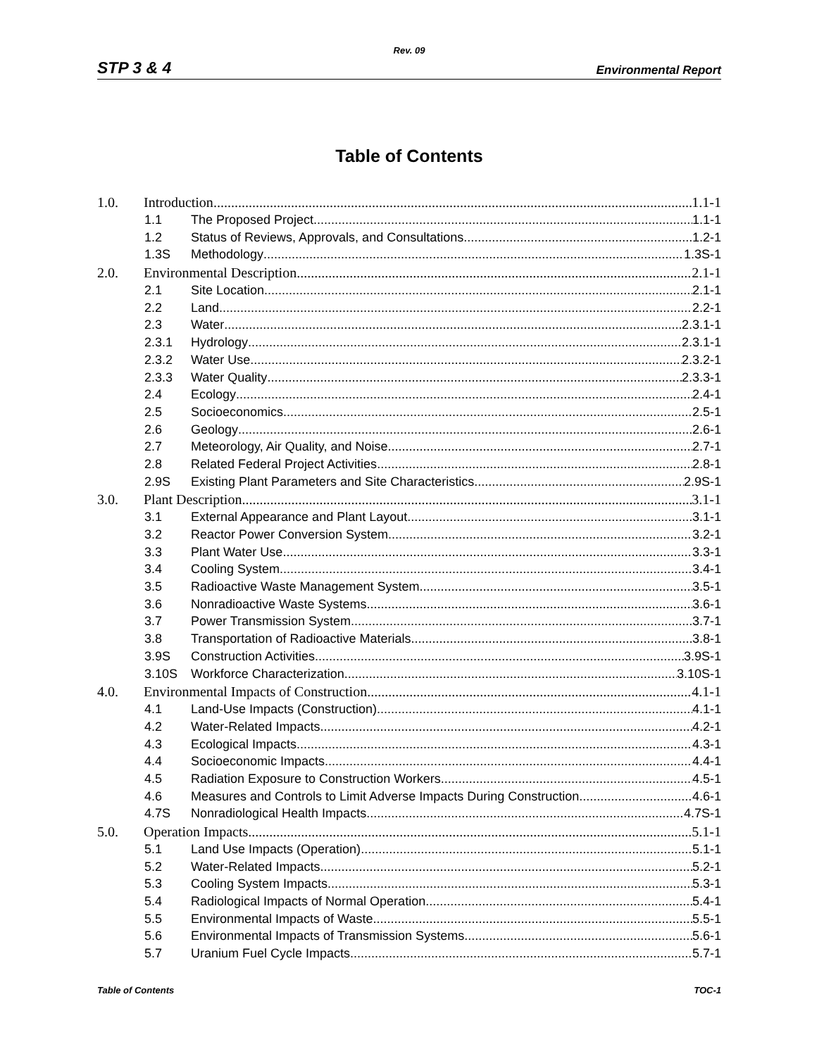Rev. 09
STP 3 & 4 Environmental Report
Table of Contents
1.0. Introduction 1.1-1
1.1 The Proposed Project 1.1-1
1.2 Status of Reviews, Approvals, and Consultations 1.2-1
1.3S Methodology 1.3S-1
2.0. Environmental Description 2.1-1
2.1 Site Location 2.1-1
2.2 Land 2.2-1
2.3 Water 2.3.1-1
2.3.1 Hydrology 2.3.1-1
2.3.2 Water Use 2.3.2-1
2.3.3 Water Quality 2.3.3-1
2.4 Ecology 2.4-1
2.5 Socioeconomics 2.5-1
2.6 Geology 2.6-1
2.7 Meteorology, Air Quality, and Noise 2.7-1
2.8 Related Federal Project Activities 2.8-1
2.9S Existing Plant Parameters and Site Characteristics 2.9S-1
3.0. Plant Description 3.1-1
3.1 External Appearance and Plant Layout 3.1-1
3.2 Reactor Power Conversion System 3.2-1
3.3 Plant Water Use 3.3-1
3.4 Cooling System 3.4-1
3.5 Radioactive Waste Management System 3.5-1
3.6 Nonradioactive Waste Systems 3.6-1
3.7 Power Transmission System 3.7-1
3.8 Transportation of Radioactive Materials 3.8-1
3.9S Construction Activities 3.9S-1
3.10S Workforce Characterization 3.10S-1
4.0. Environmental Impacts of Construction 4.1-1
4.1 Land-Use Impacts (Construction) 4.1-1
4.2 Water-Related Impacts 4.2-1
4.3 Ecological Impacts 4.3-1
4.4 Socioeconomic Impacts 4.4-1
4.5 Radiation Exposure to Construction Workers 4.5-1
4.6 Measures and Controls to Limit Adverse Impacts During Construction 4.6-1
4.7S Nonradiological Health Impacts 4.7S-1
5.0. Operation Impacts 5.1-1
5.1 Land Use Impacts (Operation) 5.1-1
5.2 Water-Related Impacts 5.2-1
5.3 Cooling System Impacts 5.3-1
5.4 Radiological Impacts of Normal Operation 5.4-1
5.5 Environmental Impacts of Waste 5.5-1
5.6 Environmental Impacts of Transmission Systems 5.6-1
5.7 Uranium Fuel Cycle Impacts 5.7-1
Table of Contents TOC-1